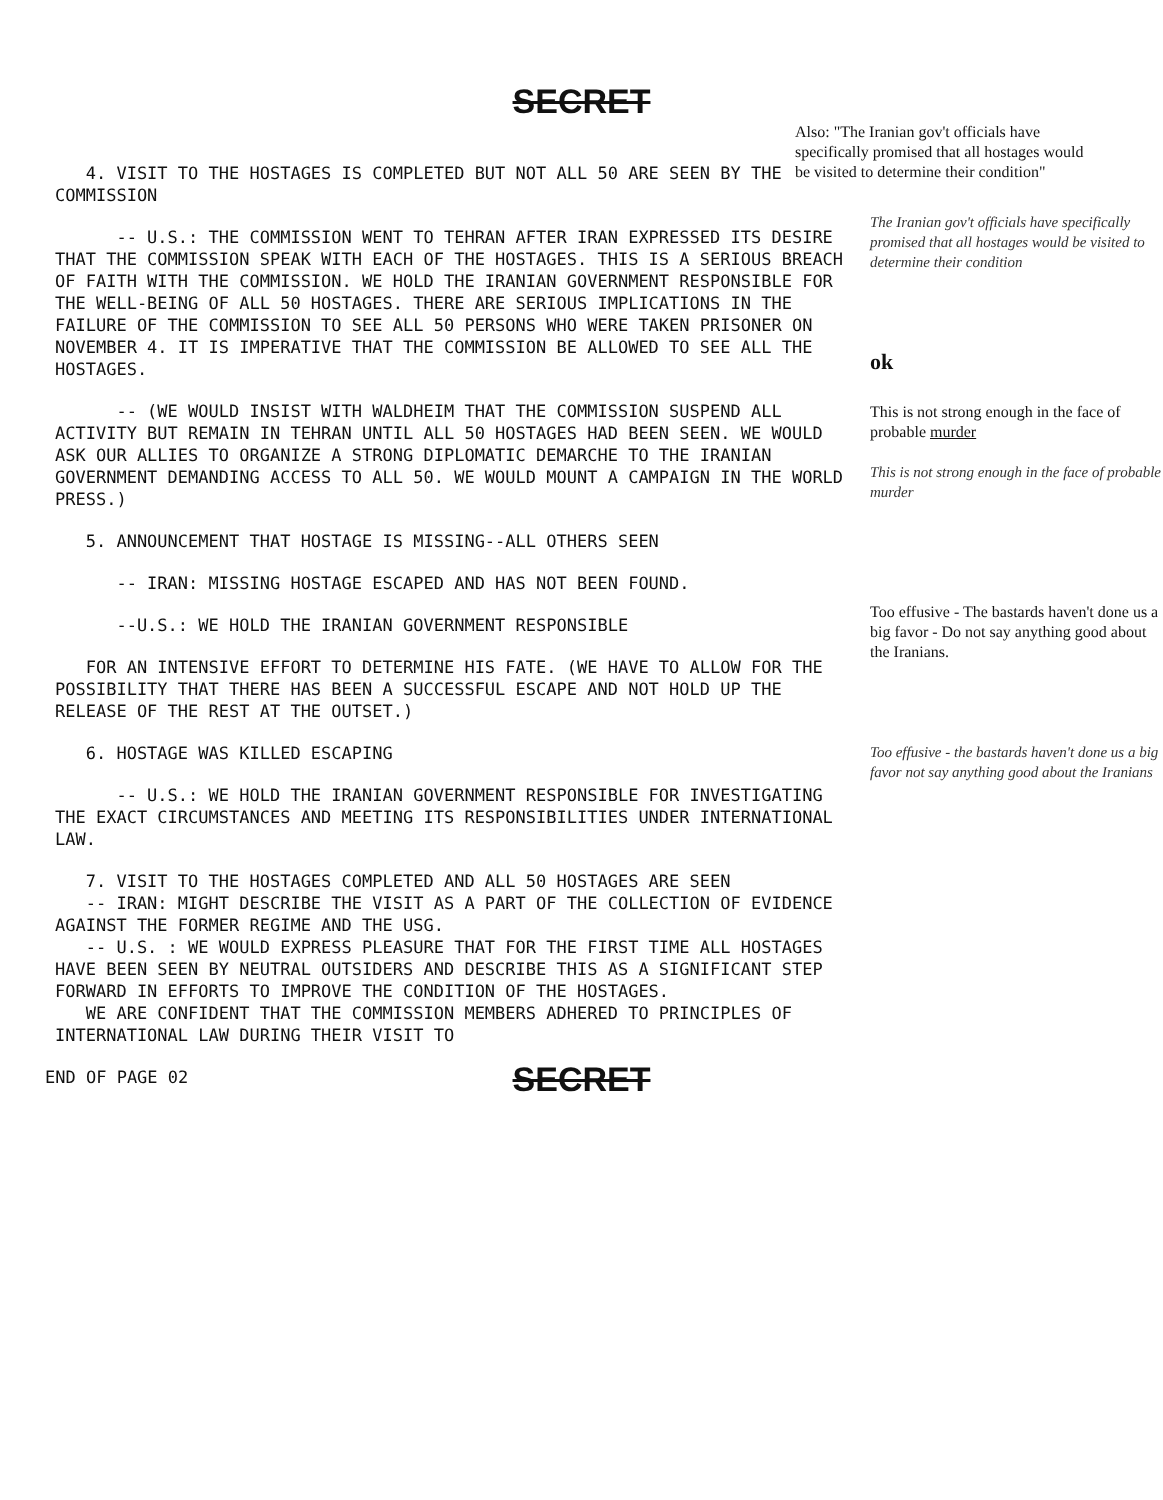SECRET
Also: "The Iranian gov't officials have specifically promised that all hostages would be visited to determine their condition"
4. VISIT TO THE HOSTAGES IS COMPLETED BUT NOT ALL 50 ARE SEEN BY THE COMMISSION
-- U.S.: THE COMMISSION WENT TO TEHRAN AFTER IRAN EXPRESSED ITS DESIRE THAT THE COMMISSION SPEAK WITH EACH OF THE HOSTAGES. THIS IS A SERIOUS BREACH OF FAITH WITH THE COMMISSION. WE HOLD THE IRANIAN GOVERNMENT RESPONSIBLE FOR THE WELL-BEING OF ALL 50 HOSTAGES. THERE ARE SERIOUS IMPLICATIONS IN THE FAILURE OF THE COMMISSION TO SEE ALL 50 PERSONS WHO WERE TAKEN PRISONER ON NOVEMBER 4. IT IS IMPERATIVE THAT THE COMMISSION BE ALLOWED TO SEE ALL THE HOSTAGES.
-- (WE WOULD INSIST WITH WALDHEIM THAT THE COMMISSION SUSPEND ALL ACTIVITY BUT REMAIN IN TEHRAN UNTIL ALL 50 HOSTAGES HAD BEEN SEEN. WE WOULD ASK OUR ALLIES TO ORGANIZE A STRONG DIPLOMATIC DEMARCHE TO THE IRANIAN GOVERNMENT DEMANDING ACCESS TO ALL 50. WE WOULD MOUNT A CAMPAIGN IN THE WORLD PRESS.)
5. ANNOUNCEMENT THAT HOSTAGE IS MISSING--ALL OTHERS SEEN
-- IRAN: MISSING HOSTAGE ESCAPED AND HAS NOT BEEN FOUND.
--U.S.: WE HOLD THE IRANIAN GOVERNMENT RESPONSIBLE
FOR AN INTENSIVE EFFORT TO DETERMINE HIS FATE. (WE HAVE TO ALLOW FOR THE POSSIBILITY THAT THERE HAS BEEN A SUCCESSFUL ESCAPE AND NOT HOLD UP THE RELEASE OF THE REST AT THE OUTSET.)
6. HOSTAGE WAS KILLED ESCAPING
-- U.S.: WE HOLD THE IRANIAN GOVERNMENT RESPONSIBLE FOR INVESTIGATING THE EXACT CIRCUMSTANCES AND MEETING ITS RESPONSIBILITIES UNDER INTERNATIONAL LAW.
7. VISIT TO THE HOSTAGES COMPLETED AND ALL 50 HOSTAGES ARE SEEN
-- IRAN: MIGHT DESCRIBE THE VISIT AS A PART OF THE COLLECTION OF EVIDENCE AGAINST THE FORMER REGIME AND THE USG.
-- U.S. : WE WOULD EXPRESS PLEASURE THAT FOR THE FIRST TIME ALL HOSTAGES HAVE BEEN SEEN BY NEUTRAL OUTSIDERS AND DESCRIBE THIS AS A SIGNIFICANT STEP FORWARD IN EFFORTS TO IMPROVE THE CONDITION OF THE HOSTAGES.
WE ARE CONFIDENT THAT THE COMMISSION MEMBERS ADHERED TO PRINCIPLES OF INTERNATIONAL LAW DURING THEIR VISIT TO
END OF PAGE 02
The Iranian gov't officials have specifically promised that all hostages would be visited to determine their condition
ok
This is not strong enough in the face of probable murder
This is not strong enough in the face of probable murder
Too effusive - The bastards haven't done us a big favor - Do not say anything good about the Iranians.
Too effusive - the bastards haven't done us a big favor not say anything good about the Iranians
SECRET